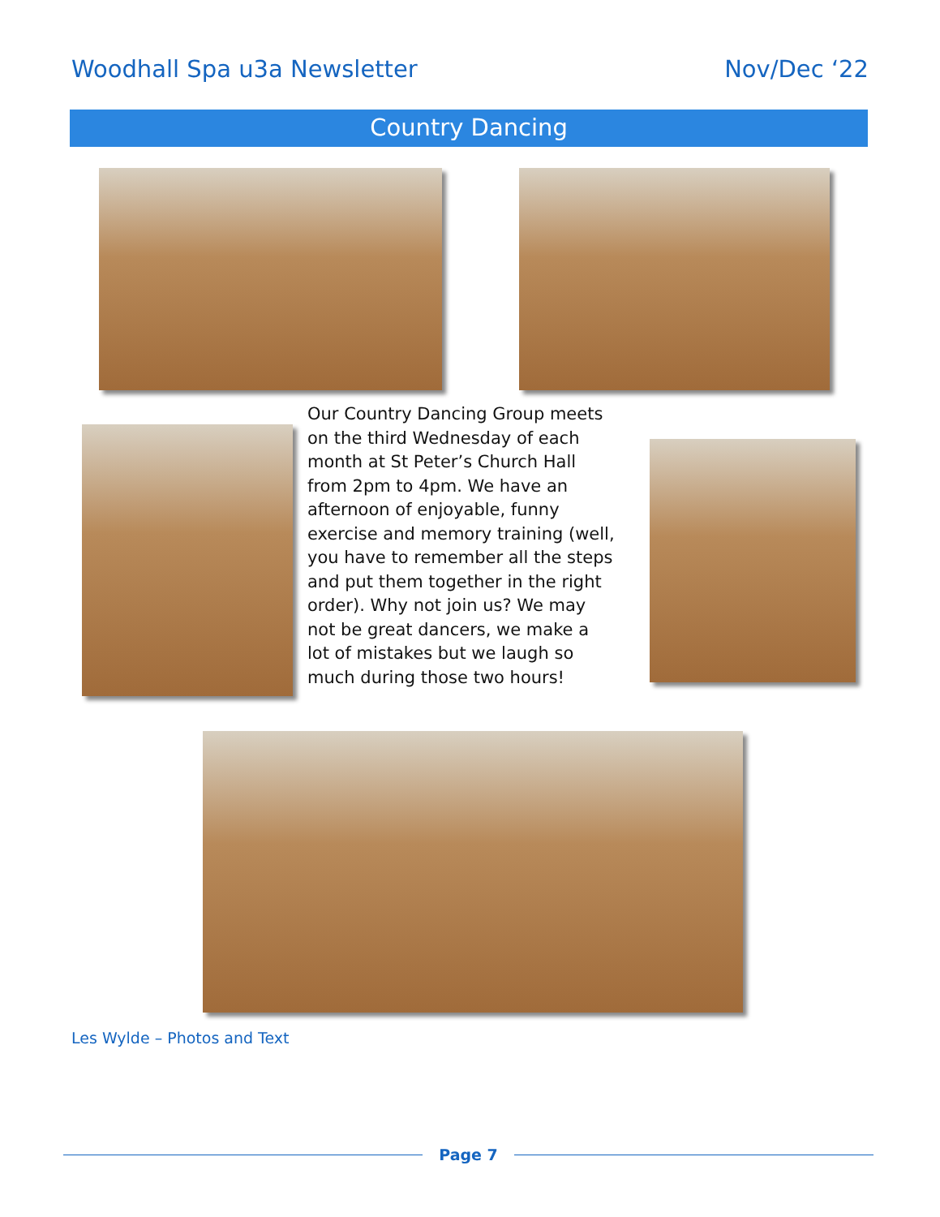Woodhall Spa u3a Newsletter Nov/Dec ‘22
Country Dancing
Our Country Dancing Group meets on the third Wednesday of each month at St Peter’s Church Hall from 2pm to 4pm. We have an afternoon of enjoyable, funny exercise and memory training (well, you have to remember all the steps and put them together in the right order). Why not join us? We may not be great dancers, we make a lot of mistakes but we laugh so much during those two hours!
Les Wylde – Photos and Text
Page 7